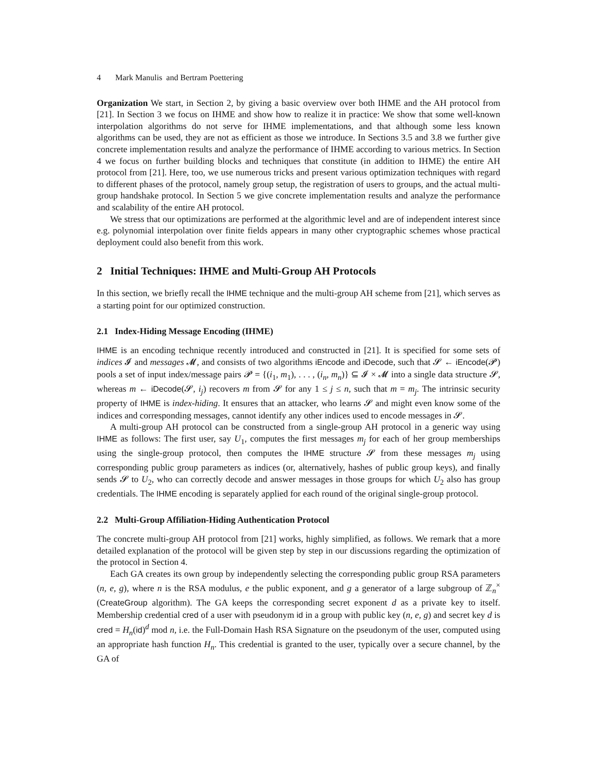4 Mark Manulis and Bertram Poettering
Organization We start, in Section 2, by giving a basic overview over both IHME and the AH protocol from [21]. In Section 3 we focus on IHME and show how to realize it in practice: We show that some well-known interpolation algorithms do not serve for IHME implementations, and that although some less known algorithms can be used, they are not as efficient as those we introduce. In Sections 3.5 and 3.8 we further give concrete implementation results and analyze the performance of IHME according to various metrics. In Section 4 we focus on further building blocks and techniques that constitute (in addition to IHME) the entire AH protocol from [21]. Here, too, we use numerous tricks and present various optimization techniques with regard to different phases of the protocol, namely group setup, the registration of users to groups, and the actual multi-group handshake protocol. In Section 5 we give concrete implementation results and analyze the performance and scalability of the entire AH protocol.
We stress that our optimizations are performed at the algorithmic level and are of independent interest since e.g. polynomial interpolation over finite fields appears in many other cryptographic schemes whose practical deployment could also benefit from this work.
2 Initial Techniques: IHME and Multi-Group AH Protocols
In this section, we briefly recall the IHME technique and the multi-group AH scheme from [21], which serves as a starting point for our optimized construction.
2.1 Index-Hiding Message Encoding (IHME)
IHME is an encoding technique recently introduced and constructed in [21]. It is specified for some sets of indices 𝓘 and messages 𝓜, and consists of two algorithms iEncode and iDecode, such that 𝓢 ← iEncode(𝓟) pools a set of input index/message pairs 𝓟 = {(i<sub>1</sub>, m<sub>1</sub>), . . . , (i<sub>n</sub>, m<sub>n</sub>)} ⊆ 𝓘 × 𝓜 into a single data structure 𝓢, whereas m ← iDecode(𝓢, i<sub>j</sub>) recovers m from 𝓢 for any 1 ≤ j ≤ n, such that m = m<sub>j</sub>. The intrinsic security property of IHME is index-hiding. It ensures that an attacker, who learns 𝓢 and might even know some of the indices and corresponding messages, cannot identify any other indices used to encode messages in 𝓢.
A multi-group AH protocol can be constructed from a single-group AH protocol in a generic way using IHME as follows: The first user, say U<sub>1</sub>, computes the first messages m<sub>j</sub> for each of her group memberships using the single-group protocol, then computes the IHME structure 𝓢 from these messages m<sub>j</sub> using corresponding public group parameters as indices (or, alternatively, hashes of public group keys), and finally sends 𝓢 to U<sub>2</sub>, who can correctly decode and answer messages in those groups for which U<sub>2</sub> also has group credentials. The IHME encoding is separately applied for each round of the original single-group protocol.
2.2 Multi-Group Affiliation-Hiding Authentication Protocol
The concrete multi-group AH protocol from [21] works, highly simplified, as follows. We remark that a more detailed explanation of the protocol will be given step by step in our discussions regarding the optimization of the protocol in Section 4.
Each GA creates its own group by independently selecting the corresponding public group RSA parameters (n, e, g), where n is the RSA modulus, e the public exponent, and g a generator of a large subgroup of ℤ<sub>n</sub><sup>×</sup> (CreateGroup algorithm). The GA keeps the corresponding secret exponent d as a private key to itself. Membership credential cred of a user with pseudonym id in a group with public key (n, e, g) and secret key d is cred = H<sub>n</sub>(id)<sup>d</sup> mod n, i.e. the Full-Domain Hash RSA Signature on the pseudonym of the user, computed using an appropriate hash function H<sub>n</sub>. This credential is granted to the user, typically over a secure channel, by the GA of